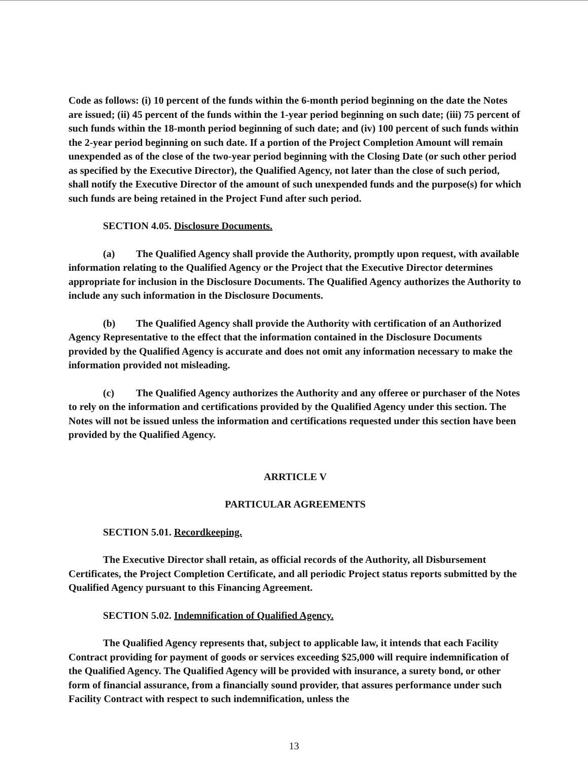Code as follows: (i) 10 percent of the funds within the 6-month period beginning on the date the Notes are issued; (ii) 45 percent of the funds within the 1-year period beginning on such date; (iii) 75 percent of such funds within the 18-month period beginning of such date; and (iv) 100 percent of such funds within the 2-year period beginning on such date. If a portion of the Project Completion Amount will remain unexpended as of the close of the two-year period beginning with the Closing Date (or such other period as specified by the Executive Director), the Qualified Agency, not later than the close of such period, shall notify the Executive Director of the amount of such unexpended funds and the purpose(s) for which such funds are being retained in the Project Fund after such period.
SECTION 4.05. Disclosure Documents.
(a) The Qualified Agency shall provide the Authority, promptly upon request, with available information relating to the Qualified Agency or the Project that the Executive Director determines appropriate for inclusion in the Disclosure Documents. The Qualified Agency authorizes the Authority to include any such information in the Disclosure Documents.
(b) The Qualified Agency shall provide the Authority with certification of an Authorized Agency Representative to the effect that the information contained in the Disclosure Documents provided by the Qualified Agency is accurate and does not omit any information necessary to make the information provided not misleading.
(c) The Qualified Agency authorizes the Authority and any offeree or purchaser of the Notes to rely on the information and certifications provided by the Qualified Agency under this section. The Notes will not be issued unless the information and certifications requested under this section have been provided by the Qualified Agency.
ARRTICLE V
PARTICULAR AGREEMENTS
SECTION 5.01. Recordkeeping.
The Executive Director shall retain, as official records of the Authority, all Disbursement Certificates, the Project Completion Certificate, and all periodic Project status reports submitted by the Qualified Agency pursuant to this Financing Agreement.
SECTION 5.02. Indemnification of Qualified Agency.
The Qualified Agency represents that, subject to applicable law, it intends that each Facility Contract providing for payment of goods or services exceeding $25,000 will require indemnification of the Qualified Agency. The Qualified Agency will be provided with insurance, a surety bond, or other form of financial assurance, from a financially sound provider, that assures performance under such Facility Contract with respect to such indemnification, unless the
13